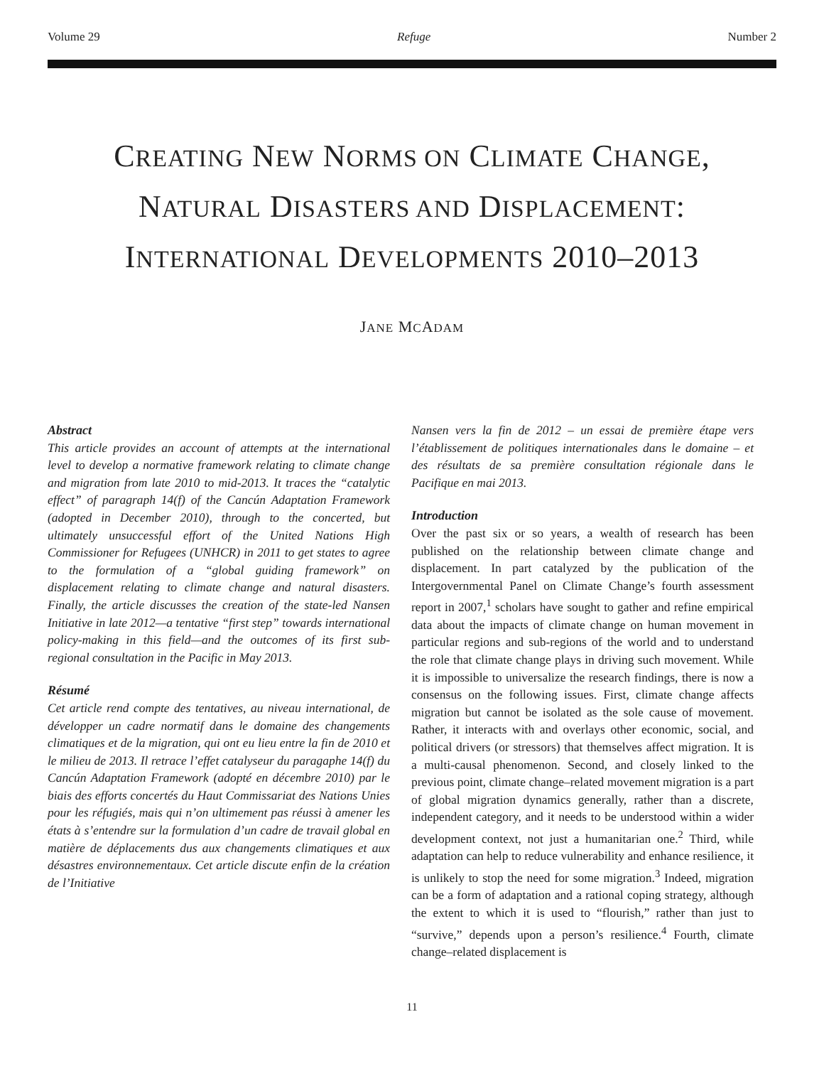Volume 29 Refuge Number 2
CREATING NEW NORMS ON CLIMATE CHANGE,
NATURAL DISASTERS AND DISPLACEMENT:
INTERNATIONAL DEVELOPMENTS 2010–2013
JANE MCADAM
Abstract
This article provides an account of attempts at the international level to develop a normative framework relating to climate change and migration from late 2010 to mid-2013. It traces the “catalytic effect” of paragraph 14(f) of the Cancún Adaptation Framework (adopted in December 2010), through to the concerted, but ultimately unsuccessful effort of the United Nations High Commissioner for Refugees (UNHCR) in 2011 to get states to agree to the formulation of a “global guiding framework” on displacement relating to climate change and natural disasters. Finally, the article discusses the creation of the state-led Nansen Initiative in late 2012—a tentative “first step” towards international policy-making in this field—and the outcomes of its first sub-regional consultation in the Pacific in May 2013.
Résumé
Cet article rend compte des tentatives, au niveau international, de développer un cadre normatif dans le domaine des changements climatiques et de la migration, qui ont eu lieu entre la fin de 2010 et le milieu de 2013. Il retrace l’effet catalyseur du paragaphe 14(f) du Cancún Adaptation Framework (adopté en décembre 2010) par le biais des efforts concertés du Haut Commissariat des Nations Unies pour les réfugiés, mais qui n’on ultimement pas réussi à amener les états à s’entendre sur la formulation d’un cadre de travail global en matière de déplacements dus aux changements climatiques et aux désastres environnementaux. Cet article discute enfin de la création de l’Initiative
Nansen vers la fin de 2012 – un essai de première étape vers l’établissement de politiques internationales dans le domaine – et des résultats de sa première consultation régionale dans le Pacifique en mai 2013.
Introduction
Over the past six or so years, a wealth of research has been published on the relationship between climate change and displacement. In part catalyzed by the publication of the Intergovernmental Panel on Climate Change’s fourth assessment report in 2007,<sup>1</sup> scholars have sought to gather and refine empirical data about the impacts of climate change on human movement in particular regions and sub-regions of the world and to understand the role that climate change plays in driving such movement. While it is impossible to universalize the research findings, there is now a consensus on the following issues. First, climate change affects migration but cannot be isolated as the sole cause of movement. Rather, it interacts with and overlays other economic, social, and political drivers (or stressors) that themselves affect migration. It is a multi-causal phenomenon. Second, and closely linked to the previous point, climate change–related movement migration is a part of global migration dynamics generally, rather than a discrete, independent category, and it needs to be understood within a wider development context, not just a humanitarian one.<sup>2</sup> Third, while adaptation can help to reduce vulnerability and enhance resilience, it is unlikely to stop the need for some migration.<sup>3</sup> Indeed, migration can be a form of adaptation and a rational coping strategy, although the extent to which it is used to “flourish,” rather than just to “survive,” depends upon a person’s resilience.<sup>4</sup> Fourth, climate change–related displacement is
11